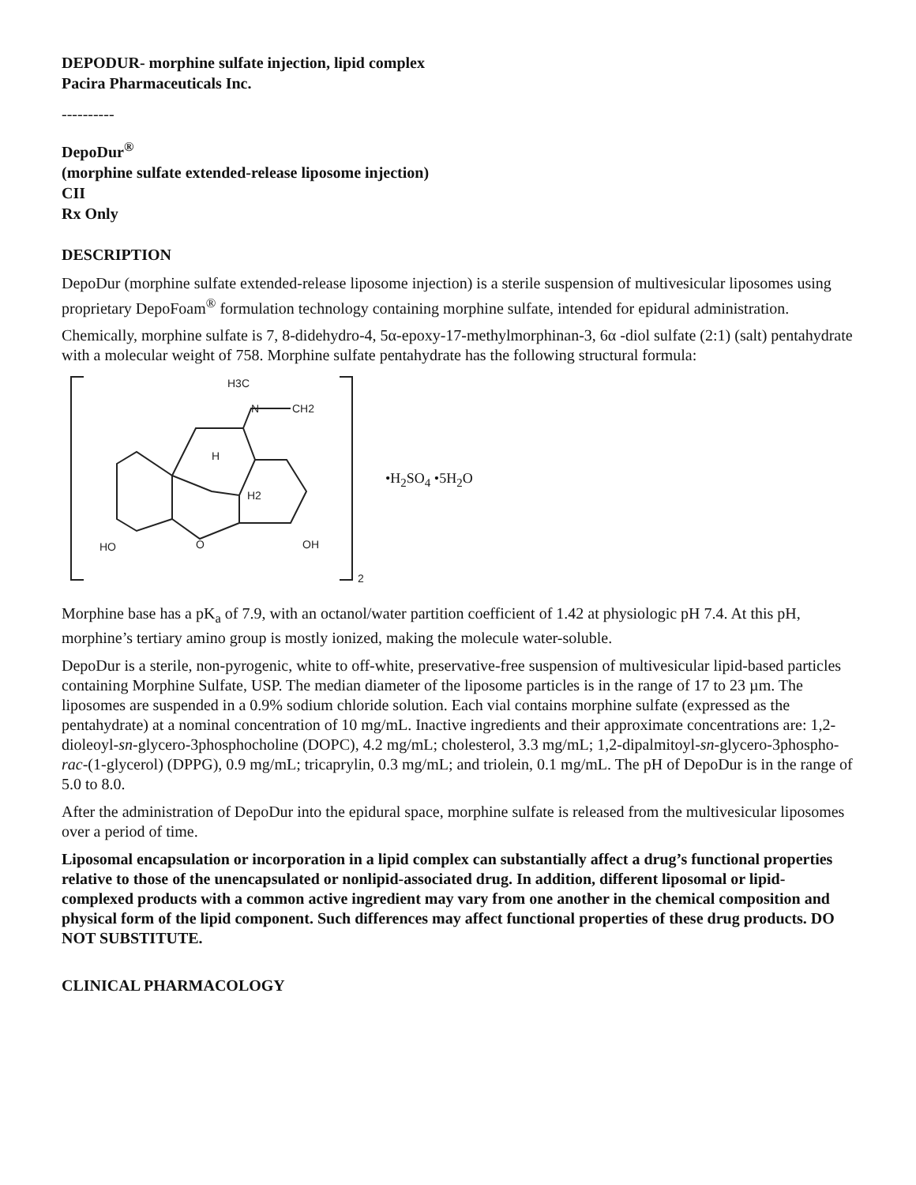DEPODUR- morphine sulfate injection, lipid complex
Pacira Pharmaceuticals Inc.
----------
DepoDur<sup>®</sup>
(morphine sulfate extended-release liposome injection)
CII
Rx Only
DESCRIPTION
DepoDur (morphine sulfate extended-release liposome injection) is a sterile suspension of multivesicular liposomes using proprietary DepoFoam<sup>®</sup> formulation technology containing morphine sulfate, intended for epidural administration.
Chemically, morphine sulfate is 7, 8-didehydro-4, 5α-epoxy-17-methylmorphinan-3, 6α -diol sulfate (2:1) (salt) pentahydrate with a molecular weight of 758. Morphine sulfate pentahydrate has the following structural formula:
H3C
N
CH2
H
H2
HO
O
OH
2
•H<sub>2</sub>SO<sub>4</sub> •5H<sub>2</sub>O
Morphine base has a pK<sub>a</sub> of 7.9, with an octanol/water partition coefficient of 1.42 at physiologic pH 7.4. At this pH, morphine’s tertiary amino group is mostly ionized, making the molecule water-soluble.
DepoDur is a sterile, non-pyrogenic, white to off-white, preservative-free suspension of multivesicular lipid-based particles containing Morphine Sulfate, USP. The median diameter of the liposome particles is in the range of 17 to 23 µm. The liposomes are suspended in a 0.9% sodium chloride solution. Each vial contains morphine sulfate (expressed as the pentahydrate) at a nominal concentration of 10 mg/mL. Inactive ingredients and their approximate concentrations are: 1,2-dioleoyl-sn-glycero-3phosphocholine (DOPC), 4.2 mg/mL; cholesterol, 3.3 mg/mL; 1,2-dipalmitoyl-sn-glycero-3phospho-rac-(1-glycerol) (DPPG), 0.9 mg/mL; tricaprylin, 0.3 mg/mL; and triolein, 0.1 mg/mL. The pH of DepoDur is in the range of 5.0 to 8.0.
After the administration of DepoDur into the epidural space, morphine sulfate is released from the multivesicular liposomes over a period of time.
Liposomal encapsulation or incorporation in a lipid complex can substantially affect a drug’s functional properties relative to those of the unencapsulated or nonlipid-associated drug. In addition, different liposomal or lipid-complexed products with a common active ingredient may vary from one another in the chemical composition and physical form of the lipid component. Such differences may affect functional properties of these drug products. DO NOT SUBSTITUTE.
CLINICAL PHARMACOLOGY